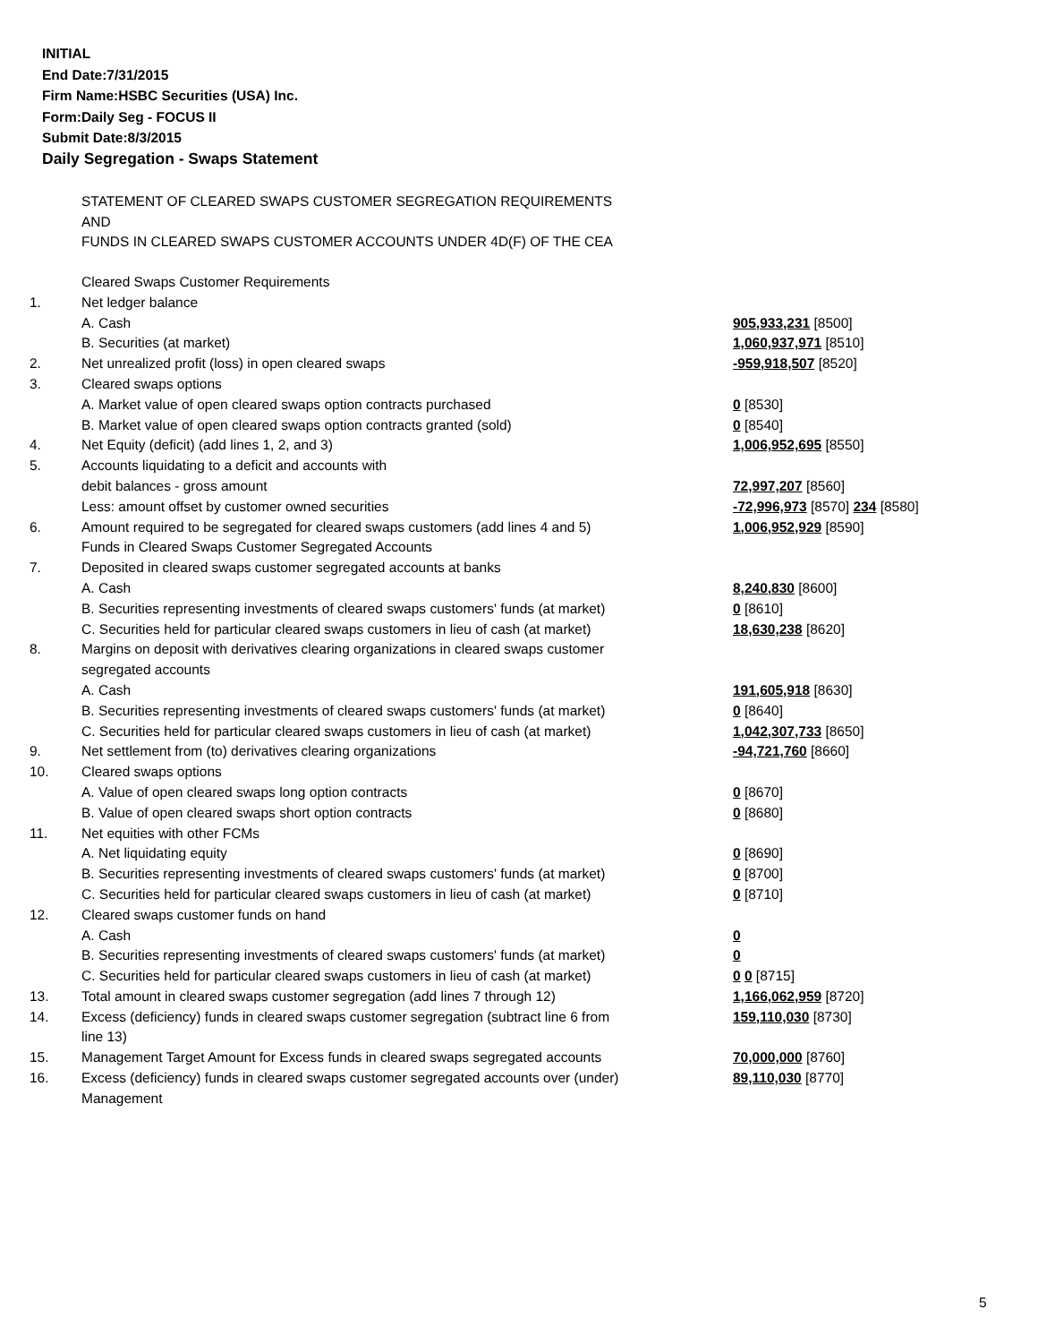INITIAL
End Date:7/31/2015
Firm Name:HSBC Securities (USA) Inc.
Form:Daily Seg - FOCUS II
Submit Date:8/3/2015
Daily Segregation - Swaps Statement
STATEMENT OF CLEARED SWAPS CUSTOMER SEGREGATION REQUIREMENTS
AND
FUNDS IN CLEARED SWAPS CUSTOMER ACCOUNTS UNDER 4D(F) OF THE CEA
| | Cleared Swaps Customer Requirements | |
| 1. | Net ledger balance | |
| | A. Cash | 905,933,231 [8500] |
| | B. Securities (at market) | 1,060,937,971 [8510] |
| 2. | Net unrealized profit (loss) in open cleared swaps | -959,918,507 [8520] |
| 3. | Cleared swaps options | |
| | A. Market value of open cleared swaps option contracts purchased | 0 [8530] |
| | B. Market value of open cleared swaps option contracts granted (sold) | 0 [8540] |
| 4. | Net Equity (deficit) (add lines 1, 2, and 3) | 1,006,952,695 [8550] |
| 5. | Accounts liquidating to a deficit and accounts with | |
| | debit balances - gross amount | 72,997,207 [8560] |
| | Less: amount offset by customer owned securities | -72,996,973 [8570] 234 [8580] |
| 6. | Amount required to be segregated for cleared swaps customers (add lines 4 and 5) | 1,006,952,929 [8590] |
| | Funds in Cleared Swaps Customer Segregated Accounts | |
| 7. | Deposited in cleared swaps customer segregated accounts at banks | |
| | A. Cash | 8,240,830 [8600] |
| | B. Securities representing investments of cleared swaps customers' funds (at market) | 0 [8610] |
| | C. Securities held for particular cleared swaps customers in lieu of cash (at market) | 18,630,238 [8620] |
| 8. | Margins on deposit with derivatives clearing organizations in cleared swaps customer segregated accounts | |
| | A. Cash | 191,605,918 [8630] |
| | B. Securities representing investments of cleared swaps customers' funds (at market) | 0 [8640] |
| | C. Securities held for particular cleared swaps customers in lieu of cash (at market) | 1,042,307,733 [8650] |
| 9. | Net settlement from (to) derivatives clearing organizations | -94,721,760 [8660] |
| 10. | Cleared swaps options | |
| | A. Value of open cleared swaps long option contracts | 0 [8670] |
| | B. Value of open cleared swaps short option contracts | 0 [8680] |
| 11. | Net equities with other FCMs | |
| | A. Net liquidating equity | 0 [8690] |
| | B. Securities representing investments of cleared swaps customers' funds (at market) | 0 [8700] |
| | C. Securities held for particular cleared swaps customers in lieu of cash (at market) | 0 [8710] |
| 12. | Cleared swaps customer funds on hand | |
| | A. Cash | 0 |
| | B. Securities representing investments of cleared swaps customers' funds (at market) | 0 |
| | C. Securities held for particular cleared swaps customers in lieu of cash (at market) | 0 0 [8715] |
| 13. | Total amount in cleared swaps customer segregation (add lines 7 through 12) | 1,166,062,959 [8720] |
| 14. | Excess (deficiency) funds in cleared swaps customer segregation (subtract line 6 from line 13) | 159,110,030 [8730] |
| 15. | Management Target Amount for Excess funds in cleared swaps segregated accounts | 70,000,000 [8760] |
| 16. | Excess (deficiency) funds in cleared swaps customer segregated accounts over (under) Management | 89,110,030 [8770] |
5